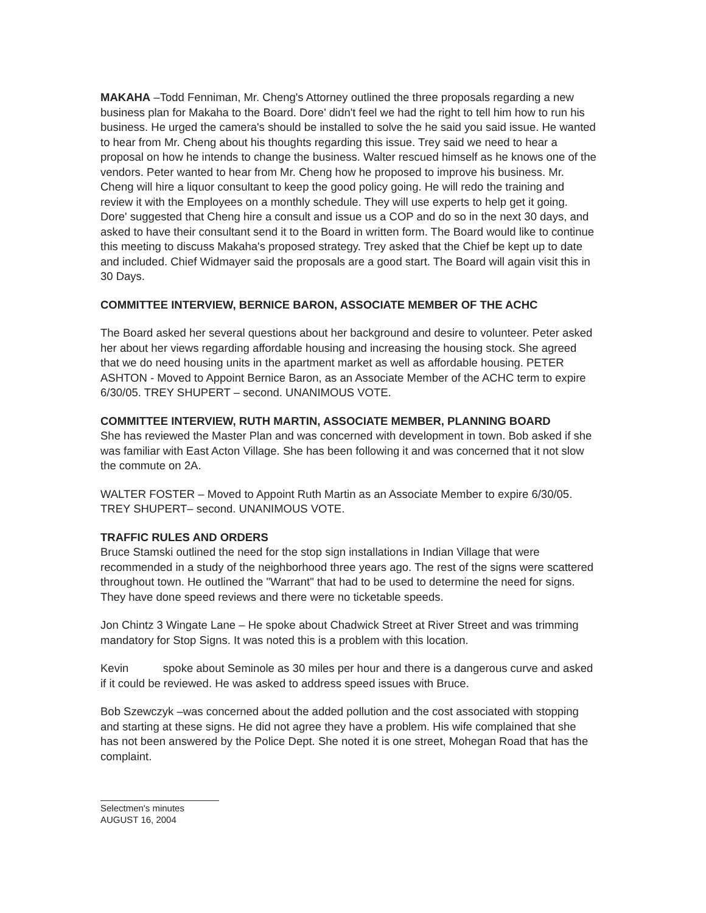MAKAHA –Todd Fenniman, Mr. Cheng's Attorney outlined the three proposals regarding a new business plan for Makaha to the Board. Dore' didn't feel we had the right to tell him how to run his business. He urged the camera's should be installed to solve the he said you said issue. He wanted to hear from Mr. Cheng about his thoughts regarding this issue. Trey said we need to hear a proposal on how he intends to change the business. Walter rescued himself as he knows one of the vendors. Peter wanted to hear from Mr. Cheng how he proposed to improve his business. Mr. Cheng will hire a liquor consultant to keep the good policy going. He will redo the training and review it with the Employees on a monthly schedule. They will use experts to help get it going. Dore' suggested that Cheng hire a consult and issue us a COP and do so in the next 30 days, and asked to have their consultant send it to the Board in written form. The Board would like to continue this meeting to discuss Makaha's proposed strategy. Trey asked that the Chief be kept up to date and included. Chief Widmayer said the proposals are a good start. The Board will again visit this in 30 Days.
COMMITTEE INTERVIEW, BERNICE BARON, ASSOCIATE MEMBER OF THE ACHC
The Board asked her several questions about her background and desire to volunteer. Peter asked her about her views regarding affordable housing and increasing the housing stock. She agreed that we do need housing units in the apartment market as well as affordable housing. PETER ASHTON - Moved to Appoint Bernice Baron, as an Associate Member of the ACHC term to expire 6/30/05. TREY SHUPERT – second. UNANIMOUS VOTE.
COMMITTEE INTERVIEW, RUTH MARTIN, ASSOCIATE MEMBER, PLANNING BOARD
She has reviewed the Master Plan and was concerned with development in town. Bob asked if she was familiar with East Acton Village. She has been following it and was concerned that it not slow the commute on 2A.
WALTER FOSTER – Moved to Appoint Ruth Martin as an Associate Member to expire 6/30/05. TREY SHUPERT– second. UNANIMOUS VOTE.
TRAFFIC RULES AND ORDERS
Bruce Stamski outlined the need for the stop sign installations in Indian Village that were recommended in a study of the neighborhood three years ago. The rest of the signs were scattered throughout town. He outlined the "Warrant" that had to be used to determine the need for signs. They have done speed reviews and there were no ticketable speeds.
Jon Chintz 3 Wingate Lane – He spoke about Chadwick Street at River Street and was trimming mandatory for Stop Signs. It was noted this is a problem with this location.
Kevin spoke about Seminole as 30 miles per hour and there is a dangerous curve and asked if it could be reviewed. He was asked to address speed issues with Bruce.
Bob Szewczyk –was concerned about the added pollution and the cost associated with stopping and starting at these signs. He did not agree they have a problem. His wife complained that she has not been answered by the Police Dept. She noted it is one street, Mohegan Road that has the complaint.
Selectmen's minutes
AUGUST 16, 2004